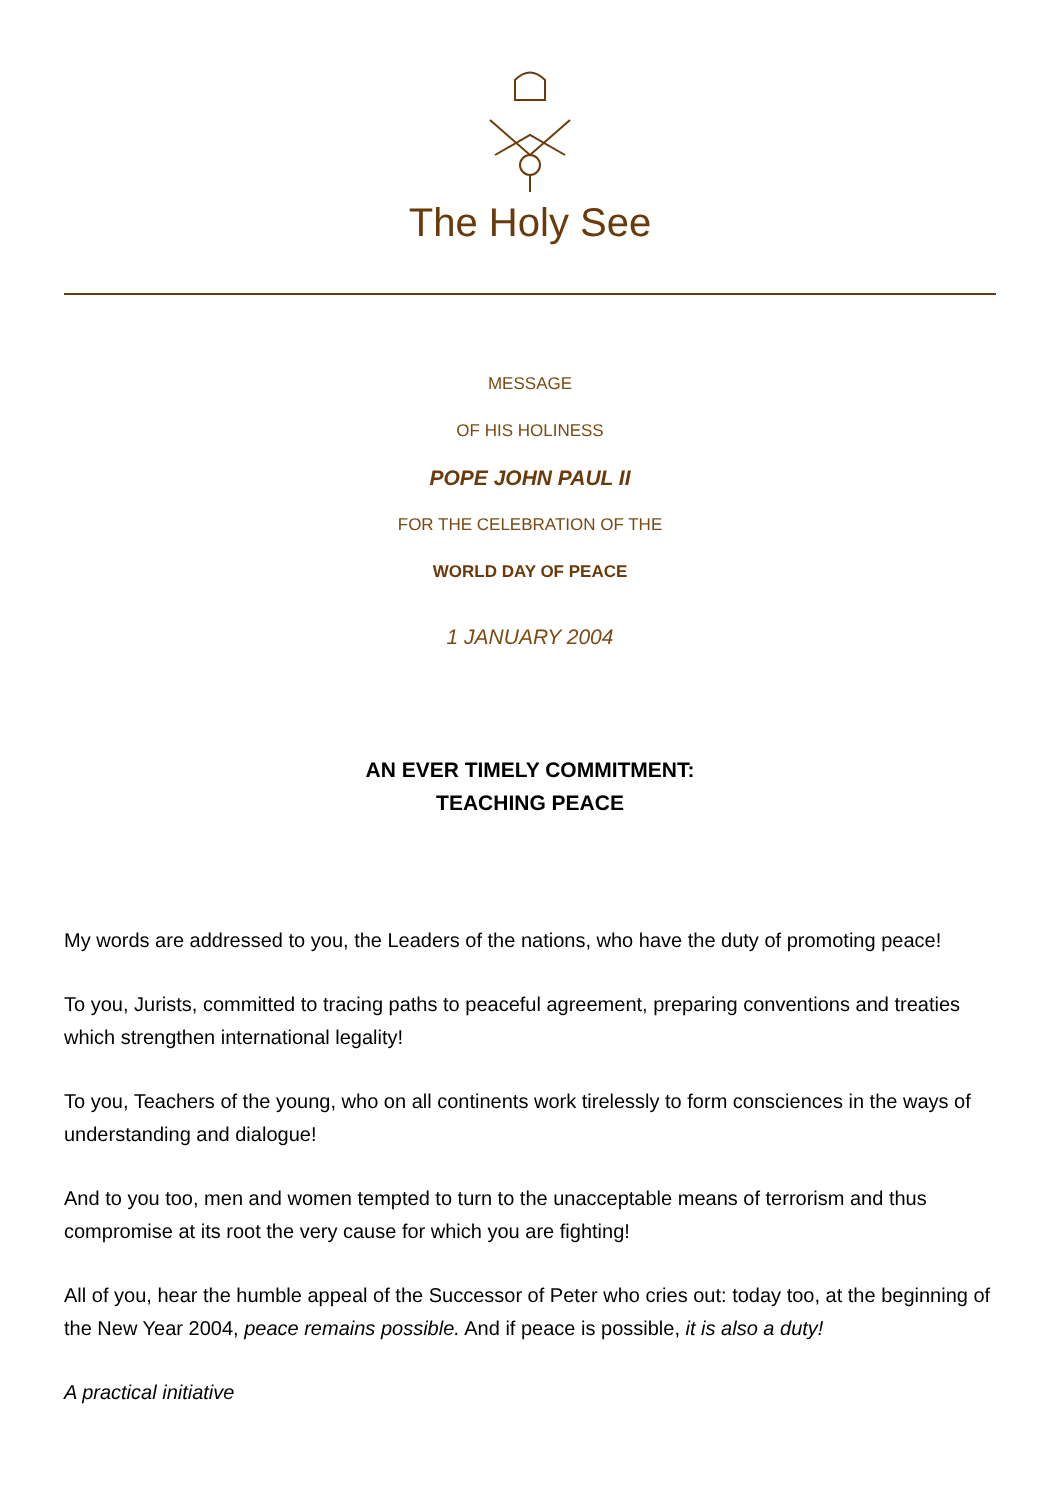The Holy See
MESSAGE
OF HIS HOLINESS
POPE JOHN PAUL II
FOR THE CELEBRATION OF THE
WORLD DAY OF PEACE
1 JANUARY 2004
AN EVER TIMELY COMMITMENT:
TEACHING PEACE
My words are addressed to you, the Leaders of the nations, who have the duty of promoting peace!
To you, Jurists, committed to tracing paths to peaceful agreement, preparing conventions and treaties which strengthen international legality!
To you, Teachers of the young, who on all continents work tirelessly to form consciences in the ways of understanding and dialogue!
And to you too, men and women tempted to turn to the unacceptable means of terrorism and thus compromise at its root the very cause for which you are fighting!
All of you, hear the humble appeal of the Successor of Peter who cries out: today too, at the beginning of the New Year 2004, peace remains possible. And if peace is possible, it is also a duty!
A practical initiative